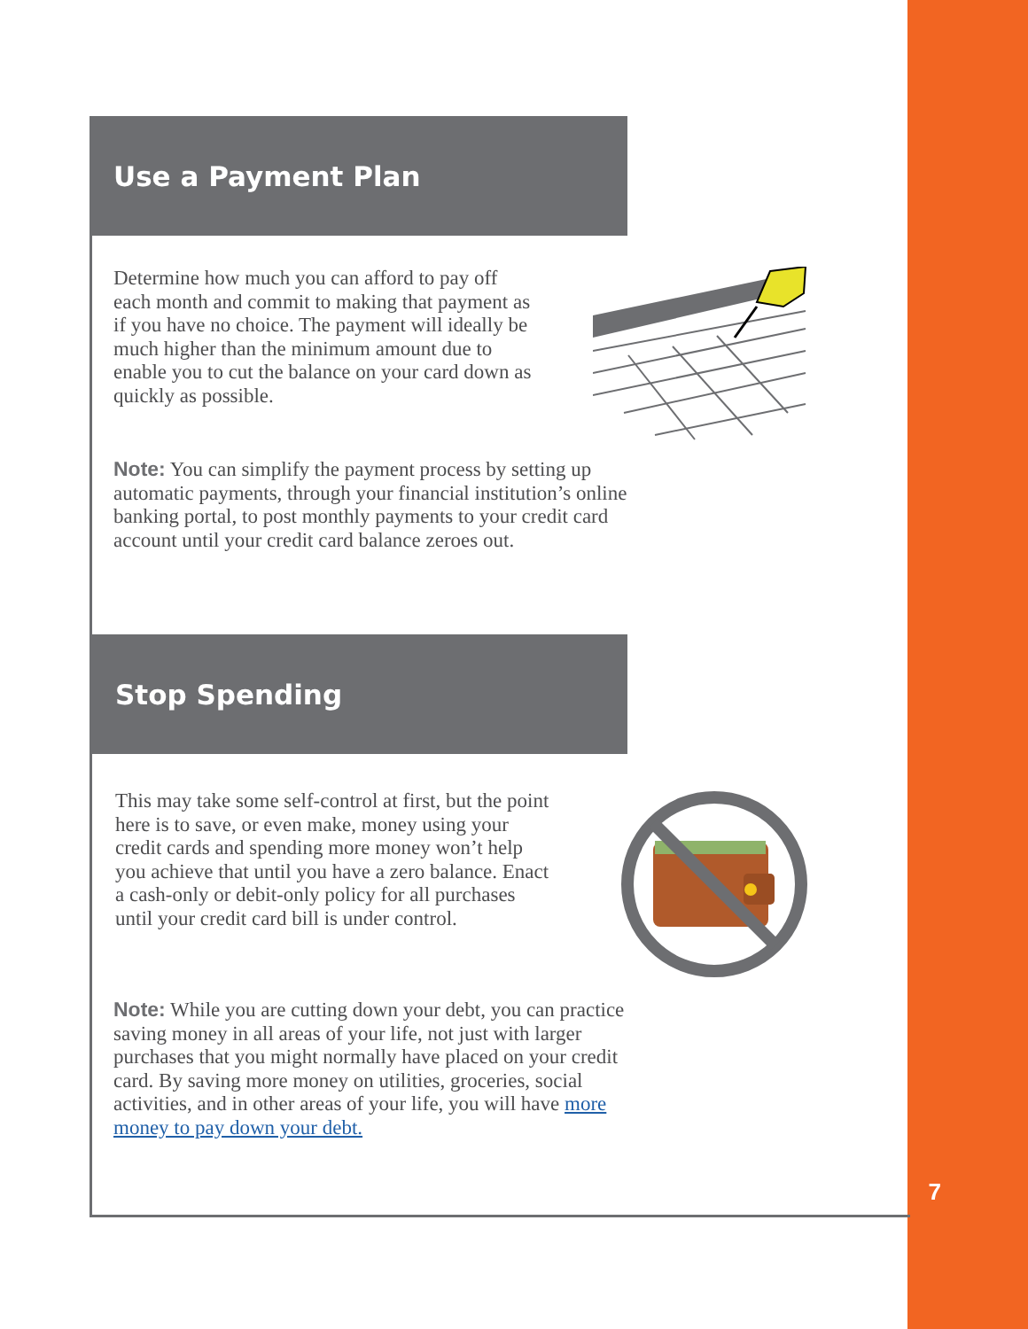Use a Payment Plan
Determine how much you can afford to pay off each month and commit to making that payment as if you have no choice. The payment will ideally be much higher than the minimum amount due to enable you to cut the balance on your card down as quickly as possible.
Note: You can simplify the payment process by setting up automatic payments, through your financial institution’s online banking portal, to post monthly payments to your credit card account until your credit card balance zeroes out.
Stop Spending
This may take some self-control at first, but the point here is to save, or even make, money using your credit cards and spending more money won’t help you achieve that until you have a zero balance. Enact a cash-only or debit-only policy for all purchases until your credit card bill is under control.
Note: While you are cutting down your debt, you can practice saving money in all areas of your life, not just with larger purchases that you might normally have placed on your credit card. By saving more money on utilities, groceries, social activities, and in other areas of your life, you will have more money to pay down your debt.
7